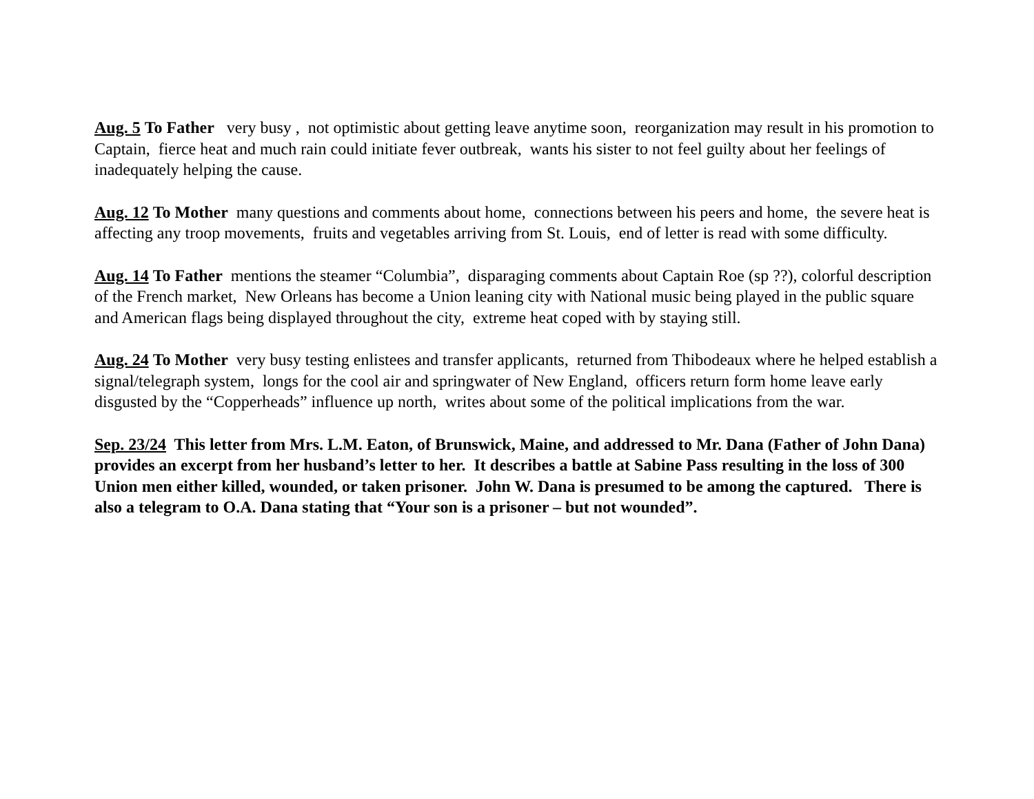Aug. 5 To Father very busy , not optimistic about getting leave anytime soon, reorganization may result in his promotion to Captain, fierce heat and much rain could initiate fever outbreak, wants his sister to not feel guilty about her feelings of inadequately helping the cause.
Aug. 12 To Mother many questions and comments about home, connections between his peers and home, the severe heat is affecting any troop movements, fruits and vegetables arriving from St. Louis, end of letter is read with some difficulty.
Aug. 14 To Father mentions the steamer “Columbia”, disparaging comments about Captain Roe (sp ??), colorful description of the French market, New Orleans has become a Union leaning city with National music being played in the public square and American flags being displayed throughout the city, extreme heat coped with by staying still.
Aug. 24 To Mother very busy testing enlistees and transfer applicants, returned from Thibodeaux where he helped establish a signal/telegraph system, longs for the cool air and springwater of New England, officers return form home leave early disgusted by the “Copperheads” influence up north, writes about some of the political implications from the war.
Sep. 23/24 This letter from Mrs. L.M. Eaton, of Brunswick, Maine, and addressed to Mr. Dana (Father of John Dana) provides an excerpt from her husband’s letter to her. It describes a battle at Sabine Pass resulting in the loss of 300 Union men either killed, wounded, or taken prisoner. John W. Dana is presumed to be among the captured. There is also a telegram to O.A. Dana stating that “Your son is a prisoner – but not wounded”.